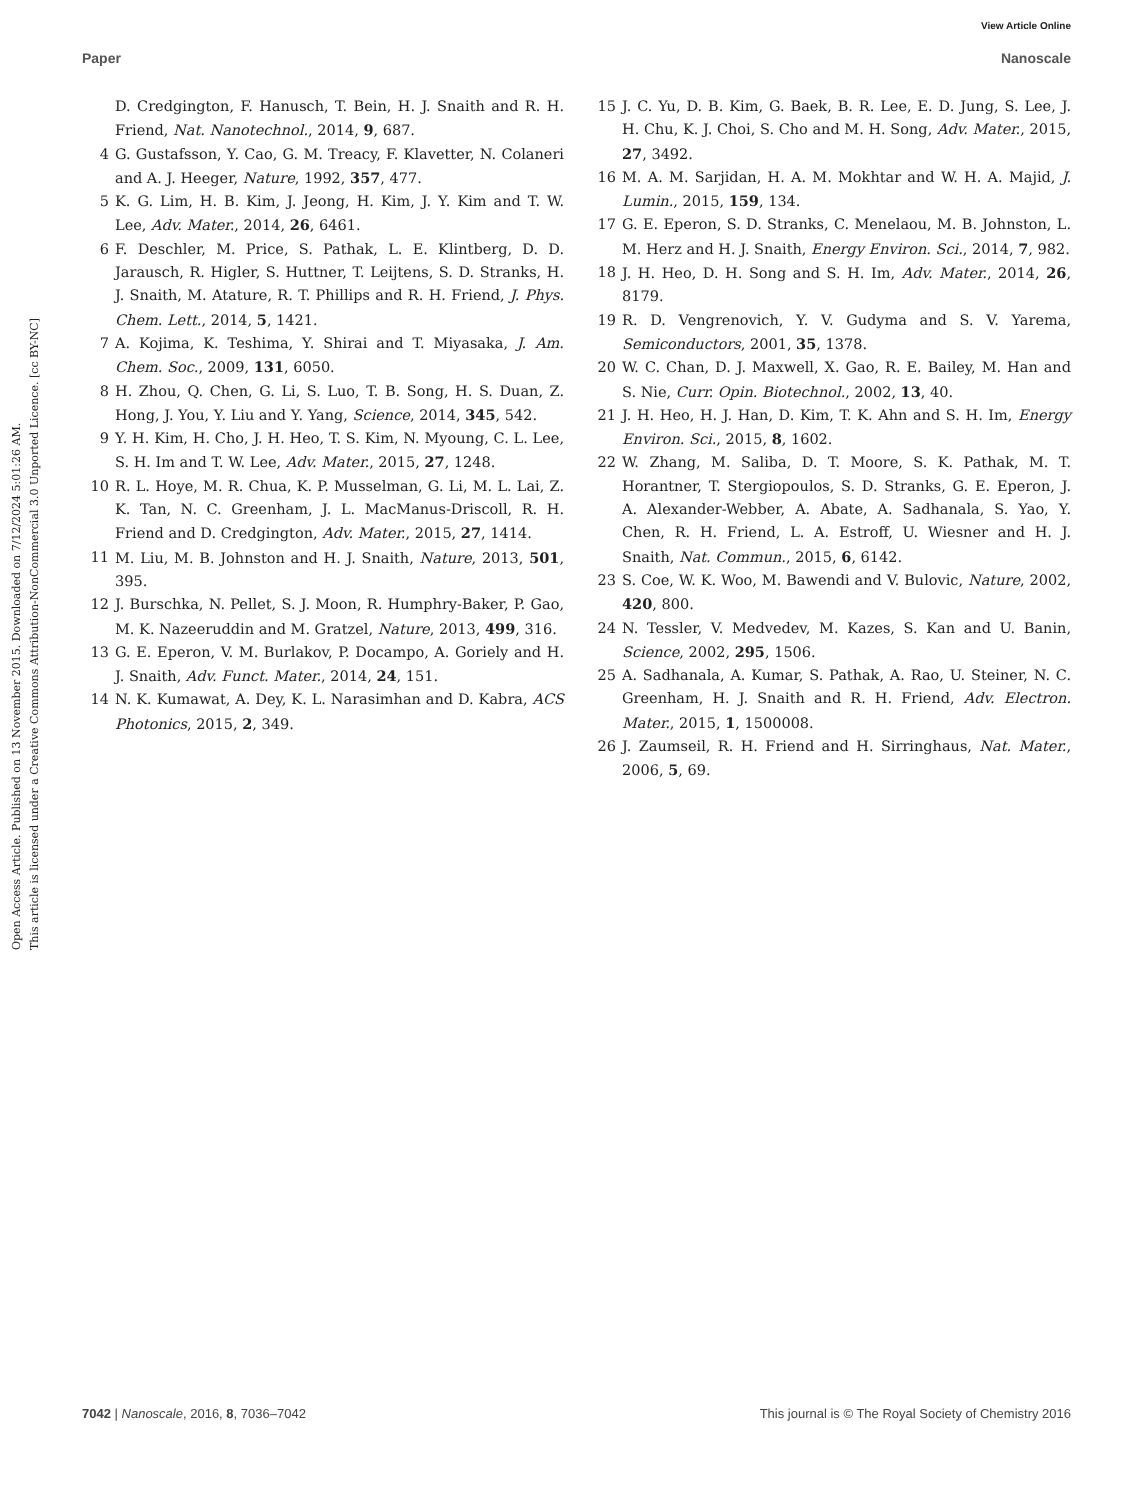View Article Online
Paper Nanoscale
Open Access Article. Published on 13 November 2015. Downloaded on 7/12/2024 5:01:26 AM.
This article is licensed under a Creative Commons Attribution-NonCommercial 3.0 Unported Licence. [cc BY-NC]
D. Credgington, F. Hanusch, T. Bein, H. J. Snaith and R. H. Friend, Nat. Nanotechnol., 2014, 9, 687.
4 G. Gustafsson, Y. Cao, G. M. Treacy, F. Klavetter, N. Colaneri and A. J. Heeger, Nature, 1992, 357, 477.
5 K. G. Lim, H. B. Kim, J. Jeong, H. Kim, J. Y. Kim and T. W. Lee, Adv. Mater., 2014, 26, 6461.
6 F. Deschler, M. Price, S. Pathak, L. E. Klintberg, D. D. Jarausch, R. Higler, S. Huttner, T. Leijtens, S. D. Stranks, H. J. Snaith, M. Atature, R. T. Phillips and R. H. Friend, J. Phys. Chem. Lett., 2014, 5, 1421.
7 A. Kojima, K. Teshima, Y. Shirai and T. Miyasaka, J. Am. Chem. Soc., 2009, 131, 6050.
8 H. Zhou, Q. Chen, G. Li, S. Luo, T. B. Song, H. S. Duan, Z. Hong, J. You, Y. Liu and Y. Yang, Science, 2014, 345, 542.
9 Y. H. Kim, H. Cho, J. H. Heo, T. S. Kim, N. Myoung, C. L. Lee, S. H. Im and T. W. Lee, Adv. Mater., 2015, 27, 1248.
10 R. L. Hoye, M. R. Chua, K. P. Musselman, G. Li, M. L. Lai, Z. K. Tan, N. C. Greenham, J. L. MacManus-Driscoll, R. H. Friend and D. Credgington, Adv. Mater., 2015, 27, 1414.
11 M. Liu, M. B. Johnston and H. J. Snaith, Nature, 2013, 501, 395.
12 J. Burschka, N. Pellet, S. J. Moon, R. Humphry-Baker, P. Gao, M. K. Nazeeruddin and M. Gratzel, Nature, 2013, 499, 316.
13 G. E. Eperon, V. M. Burlakov, P. Docampo, A. Goriely and H. J. Snaith, Adv. Funct. Mater., 2014, 24, 151.
14 N. K. Kumawat, A. Dey, K. L. Narasimhan and D. Kabra, ACS Photonics, 2015, 2, 349.
15 J. C. Yu, D. B. Kim, G. Baek, B. R. Lee, E. D. Jung, S. Lee, J. H. Chu, K. J. Choi, S. Cho and M. H. Song, Adv. Mater., 2015, 27, 3492.
16 M. A. M. Sarjidan, H. A. M. Mokhtar and W. H. A. Majid, J. Lumin., 2015, 159, 134.
17 G. E. Eperon, S. D. Stranks, C. Menelaou, M. B. Johnston, L. M. Herz and H. J. Snaith, Energy Environ. Sci., 2014, 7, 982.
18 J. H. Heo, D. H. Song and S. H. Im, Adv. Mater., 2014, 26, 8179.
19 R. D. Vengrenovich, Y. V. Gudyma and S. V. Yarema, Semiconductors, 2001, 35, 1378.
20 W. C. Chan, D. J. Maxwell, X. Gao, R. E. Bailey, M. Han and S. Nie, Curr. Opin. Biotechnol., 2002, 13, 40.
21 J. H. Heo, H. J. Han, D. Kim, T. K. Ahn and S. H. Im, Energy Environ. Sci., 2015, 8, 1602.
22 W. Zhang, M. Saliba, D. T. Moore, S. K. Pathak, M. T. Horantner, T. Stergiopoulos, S. D. Stranks, G. E. Eperon, J. A. Alexander-Webber, A. Abate, A. Sadhanala, S. Yao, Y. Chen, R. H. Friend, L. A. Estroff, U. Wiesner and H. J. Snaith, Nat. Commun., 2015, 6, 6142.
23 S. Coe, W. K. Woo, M. Bawendi and V. Bulovic, Nature, 2002, 420, 800.
24 N. Tessler, V. Medvedev, M. Kazes, S. Kan and U. Banin, Science, 2002, 295, 1506.
25 A. Sadhanala, A. Kumar, S. Pathak, A. Rao, U. Steiner, N. C. Greenham, H. J. Snaith and R. H. Friend, Adv. Electron. Mater., 2015, 1, 1500008.
26 J. Zaumseil, R. H. Friend and H. Sirringhaus, Nat. Mater., 2006, 5, 69.
7042 | Nanoscale, 2016, 8, 7036–7042 This journal is © The Royal Society of Chemistry 2016